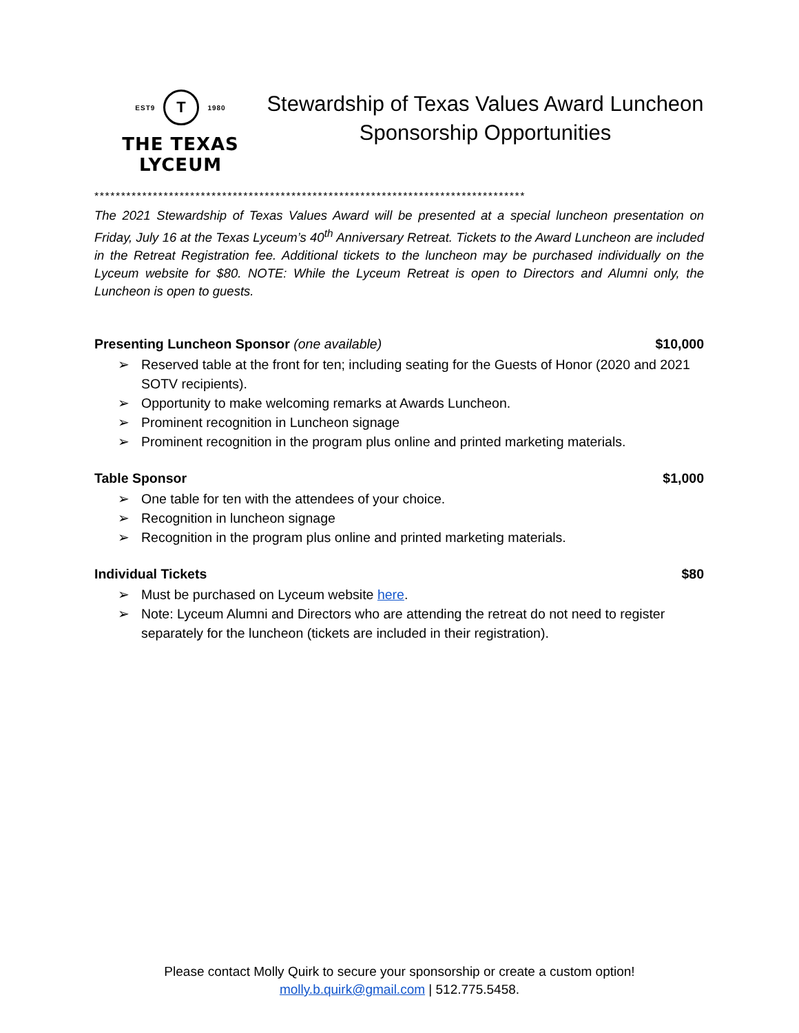EST9
T
1980
THE TEXAS LYCEUM
Stewardship of Texas Values Award Luncheon
Sponsorship Opportunities
*********************************************************************************
The 2021 Stewardship of Texas Values Award will be presented at a special luncheon presentation on Friday, July 16 at the Texas Lyceum’s 40<sup>th</sup> Anniversary Retreat. Tickets to the Award Luncheon are included in the Retreat Registration fee. Additional tickets to the luncheon may be purchased individually on the Lyceum website for $80. NOTE: While the Lyceum Retreat is open to Directors and Alumni only, the Luncheon is open to guests.
Presenting Luncheon Sponsor (one available) $10,000
➢ Reserved table at the front for ten; including seating for the Guests of Honor (2020 and 2021 SOTV recipients).
➢ Opportunity to make welcoming remarks at Awards Luncheon.
➢ Prominent recognition in Luncheon signage
➢ Prominent recognition in the program plus online and printed marketing materials.
Table Sponsor $1,000
➢ One table for ten with the attendees of your choice.
➢ Recognition in luncheon signage
➢ Recognition in the program plus online and printed marketing materials.
Individual Tickets $80
➢ Must be purchased on Lyceum website here.
➢ Note: Lyceum Alumni and Directors who are attending the retreat do not need to register separately for the luncheon (tickets are included in their registration).
Please contact Molly Quirk to secure your sponsorship or create a custom option!
molly.b.quirk@gmail.com | 512.775.5458.